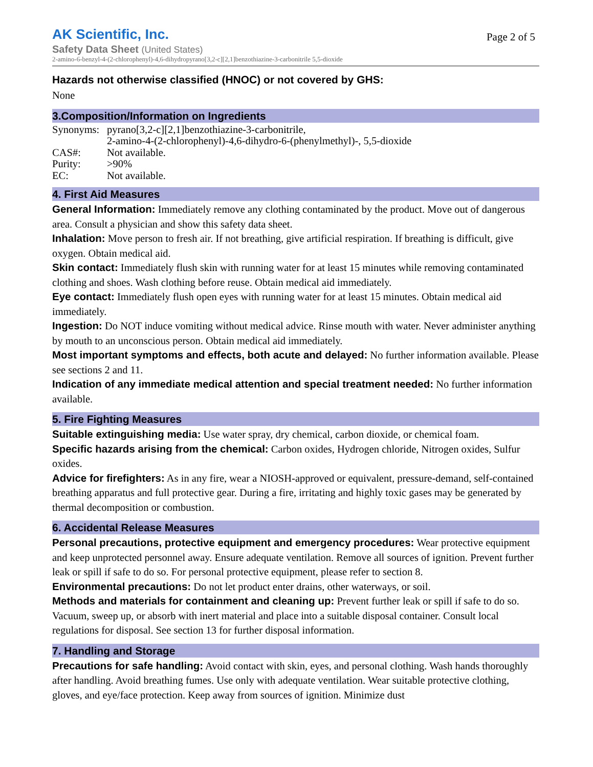AK Scientific, Inc.
Page 2 of 5
Safety Data Sheet (United States)
2-amino-6-benzyl-4-(2-chlorophenyl)-4,6-dihydropyrano[3,2-c][2,1]benzothiazine-3-carbonitrile 5,5-dioxide
Hazards not otherwise classified (HNOC) or not covered by GHS:
None
3.Composition/Information on Ingredients
| Synonyms: | pyrano[3,2-c][2,1]benzothiazine-3-carbonitrile, 2-amino-4-(2-chlorophenyl)-4,6-dihydro-6-(phenylmethyl)-, 5,5-dioxide |
| CAS#: | Not available. |
| Purity: | >90% |
| EC: | Not available. |
4. First Aid Measures
General Information: Immediately remove any clothing contaminated by the product. Move out of dangerous area. Consult a physician and show this safety data sheet.
Inhalation: Move person to fresh air. If not breathing, give artificial respiration. If breathing is difficult, give oxygen. Obtain medical aid.
Skin contact: Immediately flush skin with running water for at least 15 minutes while removing contaminated clothing and shoes. Wash clothing before reuse. Obtain medical aid immediately.
Eye contact: Immediately flush open eyes with running water for at least 15 minutes. Obtain medical aid immediately.
Ingestion: Do NOT induce vomiting without medical advice. Rinse mouth with water. Never administer anything by mouth to an unconscious person. Obtain medical aid immediately.
Most important symptoms and effects, both acute and delayed: No further information available. Please see sections 2 and 11.
Indication of any immediate medical attention and special treatment needed: No further information available.
5. Fire Fighting Measures
Suitable extinguishing media: Use water spray, dry chemical, carbon dioxide, or chemical foam.
Specific hazards arising from the chemical: Carbon oxides, Hydrogen chloride, Nitrogen oxides, Sulfur oxides.
Advice for firefighters: As in any fire, wear a NIOSH-approved or equivalent, pressure-demand, self-contained breathing apparatus and full protective gear. During a fire, irritating and highly toxic gases may be generated by thermal decomposition or combustion.
6. Accidental Release Measures
Personal precautions, protective equipment and emergency procedures: Wear protective equipment and keep unprotected personnel away. Ensure adequate ventilation. Remove all sources of ignition. Prevent further leak or spill if safe to do so. For personal protective equipment, please refer to section 8.
Environmental precautions: Do not let product enter drains, other waterways, or soil.
Methods and materials for containment and cleaning up: Prevent further leak or spill if safe to do so. Vacuum, sweep up, or absorb with inert material and place into a suitable disposal container. Consult local regulations for disposal. See section 13 for further disposal information.
7. Handling and Storage
Precautions for safe handling: Avoid contact with skin, eyes, and personal clothing. Wash hands thoroughly after handling. Avoid breathing fumes. Use only with adequate ventilation. Wear suitable protective clothing, gloves, and eye/face protection. Keep away from sources of ignition. Minimize dust